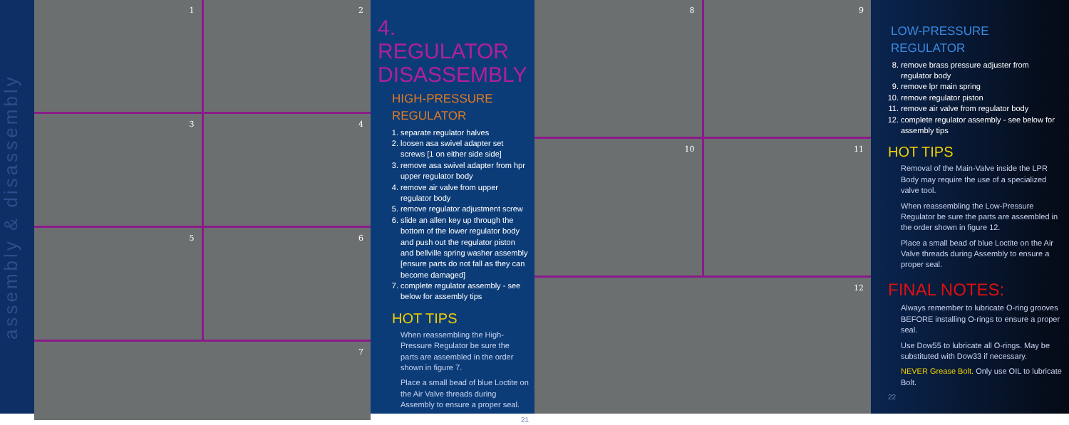assembly & disassembly
1
2
3
4
5
6
7
4. REGULATOR DISASSEMBLY
HIGH-PRESSURE REGULATOR
1. separate regulator halves
2. loosen asa swivel adapter set screws [1 on either side side]
3. remove asa swivel adapter from hpr upper regulator body
4. remove air valve from upper regulator body
5. remove regulator adjustment screw
6. slide an allen key up through the bottom of the lower regulator body and push out the regulator piston and bellville spring washer assembly [ensure parts do not fall as they can become damaged]
7. complete regulator assembly - see below for assembly tips
HOT TIPS
When reassembling the High-Pressure Regulator be sure the parts are assembled in the order shown in figure 7.
Place a small bead of blue Loctite on the Air Valve threads during Assembly to ensure a proper seal.
21
8
9
10
11
12
LOW-PRESSURE REGULATOR
8. remove brass pressure adjuster from regulator body
9. remove lpr main spring
10. remove regulator piston
11. remove air valve from regulator body
12. complete regulator assembly - see below for assembly tips
HOT TIPS
Removal of the Main-Valve inside the LPR Body may require the use of a specialized valve tool.
When reassembling the Low-Pressure Regulator be sure the parts are assembled in the order shown in figure 12.
Place a small bead of blue Loctite on the Air Valve threads during Assembly to ensure a proper seal.
FINAL NOTES:
Always remember to lubricate O-ring grooves BEFORE installing O-rings to ensure a proper seal.
Use Dow55 to lubricate all O-rings. May be substituted with Dow33 if necessary.
NEVER Grease Bolt. Only use OIL to lubricate Bolt.
22